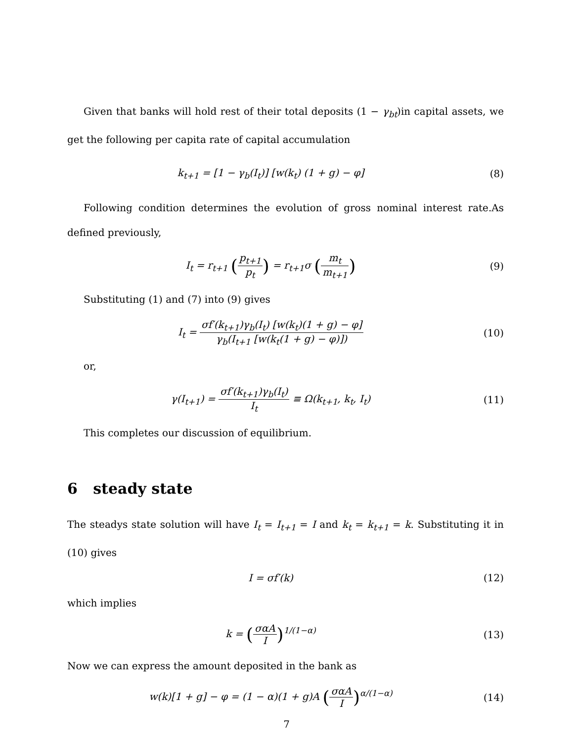Given that banks will hold rest of their total deposits (1 − γ<sub>bt</sub>)in capital assets, we get the following per capita rate of capital accumulation
k<sub>t+1</sub> = [1 − γ<sub>b</sub>(I<sub>t</sub>)] [w(k<sub>t</sub>) (1 + g) − φ]
(8)
Following condition determines the evolution of gross nominal interest rate.As defined previously,
I<sub>t</sub> = r<sub>t+1</sub> (p<sub>t+1</sub> p<sub>t</sub>) = r<sub>t+1</sub>σ (m<sub>t</sub> m<sub>t+1</sub>)
(9)
Substituting (1) and (7) into (9) gives
I<sub>t</sub> = σf′(k<sub>t+1</sub>)γ<sub>b</sub>(I<sub>t</sub>) [w(k<sub>t</sub>)(1 + g) − φ] γ<sub>b</sub>(I<sub>t+1</sub> [w(k<sub>t</sub>(1 + g) − φ)])
(10)
or,
γ(I<sub>t+1</sub>) = σf′(k<sub>t+1</sub>)γ<sub>b</sub>(I<sub>t</sub>) I<sub>t</sub> ≡ Ω(k<sub>t+1</sub>, k<sub>t</sub>, I<sub>t</sub>)
(11)
This completes our discussion of equilibrium.
6 steady state
The steadys state solution will have I<sub>t</sub> = I<sub>t+1</sub> = I and k<sub>t</sub> = k<sub>t+1</sub> = k. Substituting it in (10) gives
I = σf′(k) (12)
which implies
k = (σαA I)<sup>1/(1−α)</sup> (13)
Now we can express the amount deposited in the bank as
w(k)[1 + g] − φ = (1 − α)(1 + g)A (σαA I)<sup>α/(1−α)</sup>
(14)
7